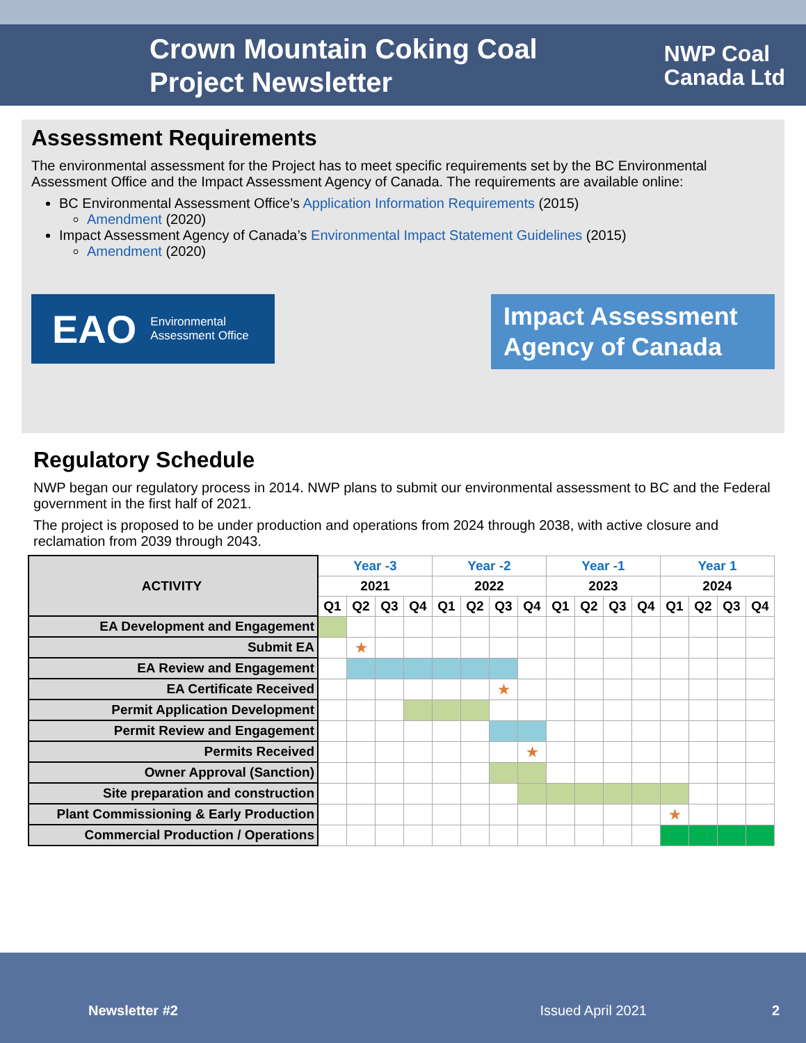Crown Mountain Coking Coal Project Newsletter
NWP Coal
Canada Ltd
Assessment Requirements
The environmental assessment for the Project has to meet specific requirements set by the BC Environmental Assessment Office and the Impact Assessment Agency of Canada. The requirements are available online:
BC Environmental Assessment Office’s Application Information Requirements (2015)
Amendment (2020)
Impact Assessment Agency of Canada’s Environmental Impact Statement Guidelines (2015)
Amendment (2020)
EAO Environmental
Assessment Office
Impact Assessment
Agency of Canada
Regulatory Schedule
NWP began our regulatory process in 2014. NWP plans to submit our environmental assessment to BC and the Federal government in the first half of 2021.
The project is proposed to be under production and operations from 2024 through 2038, with active closure and reclamation from 2039 through 2043.
| ACTIVITY | Year -3 | | | | Year -2 | | | | Year -1 | | | | Year 1 | | | |
| | 2021 | | | | 2022 | | | | 2023 | | | | 2024 | | | |
| | Q1 | Q2 | Q3 | Q4 | Q1 | Q2 | Q3 | Q4 | Q1 | Q2 | Q3 | Q4 | Q1 | Q2 | Q3 | Q4 |
| EA Development and Engagement | | | | | | | | | | | | | | | | |
| Submit EA | | ★ | | | | | | | | | | | | | | |
| EA Review and Engagement | | | | | | | | | | | | | | | | |
| EA Certificate Received | | | | | | | ★ | | | | | | | | | |
| Permit Application Development | | | | | | | | | | | | | | | | |
| Permit Review and Engagement | | | | | | | | | | | | | | | | |
| Permits Received | | | | | | | | ★ | | | | | | | | |
| Owner Approval (Sanction) | | | | | | | | | | | | | | | | |
| Site preparation and construction | | | | | | | | | | | | | | | | |
| Plant Commissioning & Early Production | | | | | | | | | | | | | ★ | | | |
| Commercial Production / Operations | | | | | | | | | | | | | | | | |
Newsletter #2 Issued April 2021 2